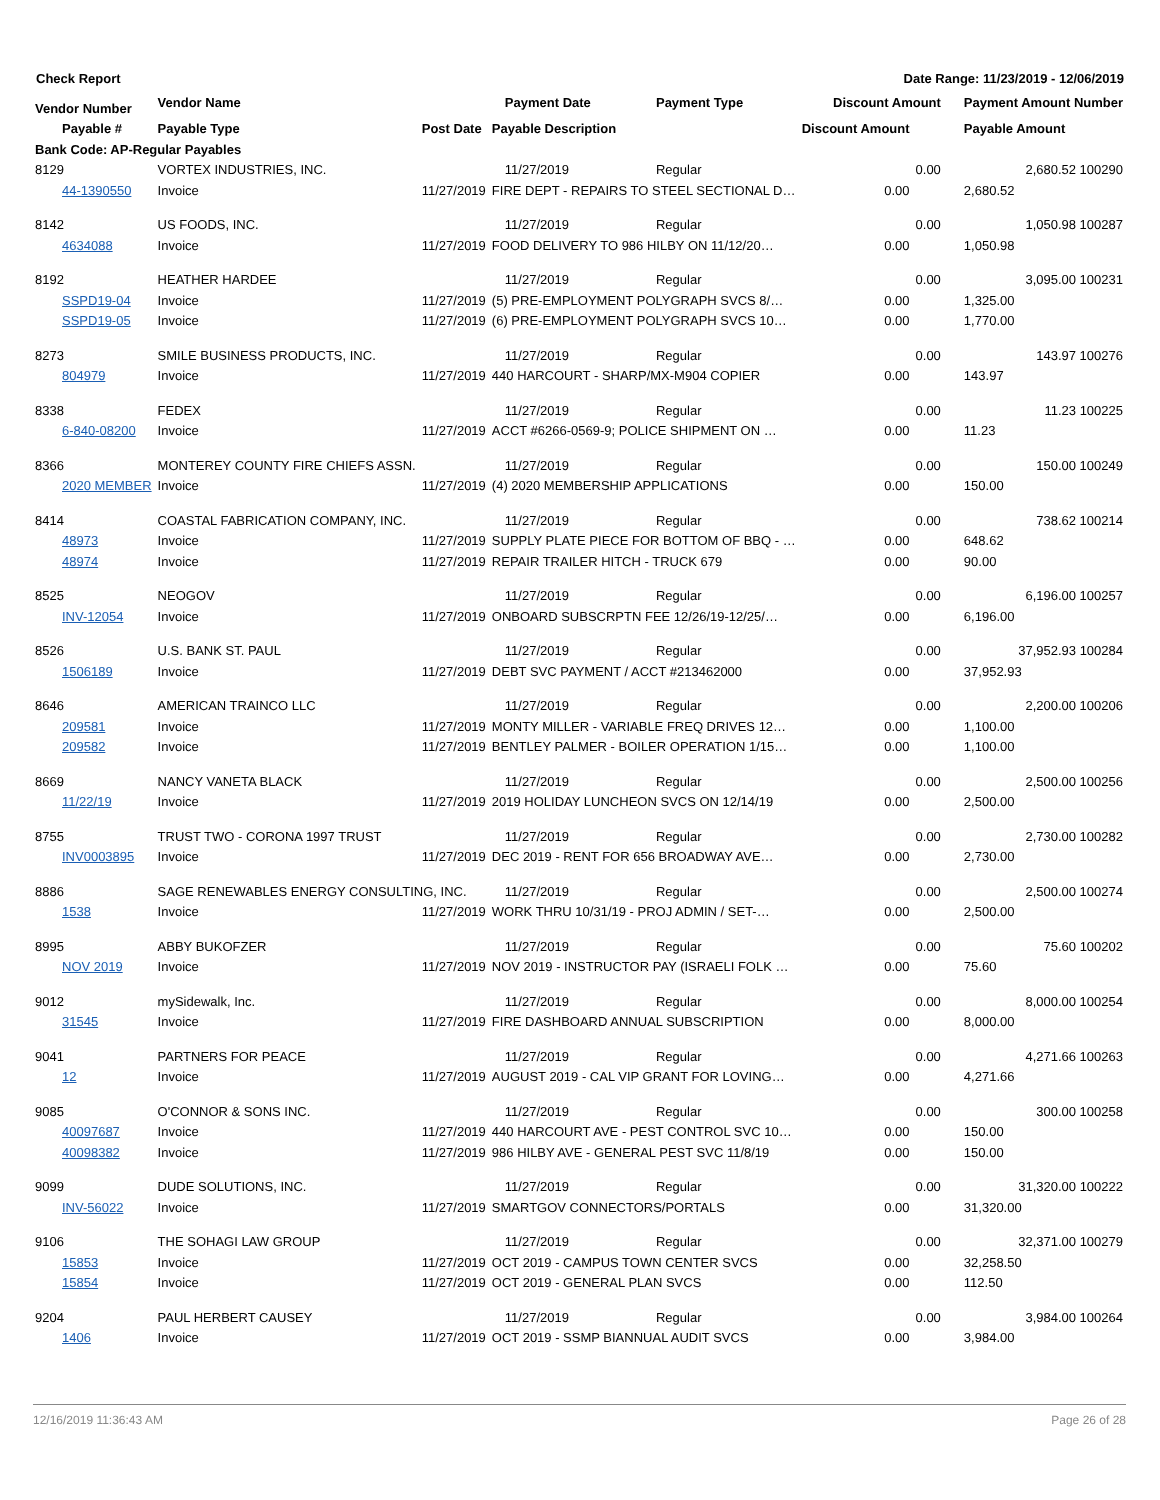Check Report Date Range: 11/23/2019 - 12/06/2019
| Vendor Number | Vendor Name | | Payment Date | Payment Type | Discount Amount | | Payment Amount Number |
| --- | --- | --- | --- | --- | --- | --- | --- |
| Payable # | Payable Type | Post Date | Payable Description | | Discount Amount | | Payable Amount |
| Bank Code: AP-Regular Payables | | | | | | | |
| 8129 | VORTEX INDUSTRIES, INC. | | 11/27/2019 | Regular | | 0.00 | 2,680.52 100290 |
| 44-1390550 | Invoice | 11/27/2019 | FIRE DEPT - REPAIRS TO STEEL SECTIONAL D… | | 0.00 | | 2,680.52 |
| 8142 | US FOODS, INC. | | 11/27/2019 | Regular | | 0.00 | 1,050.98 100287 |
| 4634088 | Invoice | 11/27/2019 | FOOD DELIVERY TO 986 HILBY ON 11/12/20… | | 0.00 | | 1,050.98 |
| 8192 | HEATHER HARDEE | | 11/27/2019 | Regular | | 0.00 | 3,095.00 100231 |
| SSPD19-04 | Invoice | 11/27/2019 | (5) PRE-EMPLOYMENT POLYGRAPH SVCS 8/… | | 0.00 | | 1,325.00 |
| SSPD19-05 | Invoice | 11/27/2019 | (6) PRE-EMPLOYMENT POLYGRAPH SVCS 10… | | 0.00 | | 1,770.00 |
| 8273 | SMILE BUSINESS PRODUCTS, INC. | | 11/27/2019 | Regular | | 0.00 | 143.97 100276 |
| 804979 | Invoice | 11/27/2019 | 440 HARCOURT - SHARP/MX-M904 COPIER | | 0.00 | | 143.97 |
| 8338 | FEDEX | | 11/27/2019 | Regular | | 0.00 | 11.23 100225 |
| 6-840-08200 | Invoice | 11/27/2019 | ACCT #6266-0569-9; POLICE SHIPMENT ON … | | 0.00 | | 11.23 |
| 8366 | MONTEREY COUNTY FIRE CHIEFS ASSN. | | 11/27/2019 | Regular | | 0.00 | 150.00 100249 |
| 2020 MEMBER | Invoice | 11/27/2019 | (4) 2020 MEMBERSHIP APPLICATIONS | | 0.00 | | 150.00 |
| 8414 | COASTAL FABRICATION COMPANY, INC. | | 11/27/2019 | Regular | | 0.00 | 738.62 100214 |
| 48973 | Invoice | 11/27/2019 | SUPPLY PLATE PIECE FOR BOTTOM OF BBQ - … | | 0.00 | | 648.62 |
| 48974 | Invoice | 11/27/2019 | REPAIR TRAILER HITCH - TRUCK 679 | | 0.00 | | 90.00 |
| 8525 | NEOGOV | | 11/27/2019 | Regular | | 0.00 | 6,196.00 100257 |
| INV-12054 | Invoice | 11/27/2019 | ONBOARD SUBSCRPTN FEE 12/26/19-12/25/… | | 0.00 | | 6,196.00 |
| 8526 | U.S. BANK ST. PAUL | | 11/27/2019 | Regular | | 0.00 | 37,952.93 100284 |
| 1506189 | Invoice | 11/27/2019 | DEBT SVC PAYMENT / ACCT #213462000 | | 0.00 | | 37,952.93 |
| 8646 | AMERICAN TRAINCO LLC | | 11/27/2019 | Regular | | 0.00 | 2,200.00 100206 |
| 209581 | Invoice | 11/27/2019 | MONTY MILLER - VARIABLE FREQ DRIVES 12… | | 0.00 | | 1,100.00 |
| 209582 | Invoice | 11/27/2019 | BENTLEY PALMER - BOILER OPERATION 1/15… | | 0.00 | | 1,100.00 |
| 8669 | NANCY VANETA BLACK | | 11/27/2019 | Regular | | 0.00 | 2,500.00 100256 |
| 11/22/19 | Invoice | 11/27/2019 | 2019 HOLIDAY LUNCHEON SVCS ON 12/14/19 | | 0.00 | | 2,500.00 |
| 8755 | TRUST TWO - CORONA 1997 TRUST | | 11/27/2019 | Regular | | 0.00 | 2,730.00 100282 |
| INV0003895 | Invoice | 11/27/2019 | DEC 2019 - RENT FOR 656 BROADWAY AVE… | | 0.00 | | 2,730.00 |
| 8886 | SAGE RENEWABLES ENERGY CONSULTING, INC. | | 11/27/2019 | Regular | | 0.00 | 2,500.00 100274 |
| 1538 | Invoice | 11/27/2019 | WORK THRU 10/31/19 - PROJ ADMIN / SET-… | | 0.00 | | 2,500.00 |
| 8995 | ABBY BUKOFZER | | 11/27/2019 | Regular | | 0.00 | 75.60 100202 |
| NOV 2019 | Invoice | 11/27/2019 | NOV 2019 - INSTRUCTOR PAY (ISRAELI FOLK … | | 0.00 | | 75.60 |
| 9012 | mySidewalk, Inc. | | 11/27/2019 | Regular | | 0.00 | 8,000.00 100254 |
| 31545 | Invoice | 11/27/2019 | FIRE DASHBOARD ANNUAL SUBSCRIPTION | | 0.00 | | 8,000.00 |
| 9041 | PARTNERS FOR PEACE | | 11/27/2019 | Regular | | 0.00 | 4,271.66 100263 |
| 12 | Invoice | 11/27/2019 | AUGUST 2019 - CAL VIP GRANT FOR LOVING… | | 0.00 | | 4,271.66 |
| 9085 | O'CONNOR & SONS INC. | | 11/27/2019 | Regular | | 0.00 | 300.00 100258 |
| 40097687 | Invoice | 11/27/2019 | 440 HARCOURT AVE - PEST CONTROL SVC 10… | | 0.00 | | 150.00 |
| 40098382 | Invoice | 11/27/2019 | 986 HILBY AVE - GENERAL PEST SVC 11/8/19 | | 0.00 | | 150.00 |
| 9099 | DUDE SOLUTIONS, INC. | | 11/27/2019 | Regular | | 0.00 | 31,320.00 100222 |
| INV-56022 | Invoice | 11/27/2019 | SMARTGOV CONNECTORS/PORTALS | | 0.00 | | 31,320.00 |
| 9106 | THE SOHAGI LAW GROUP | | 11/27/2019 | Regular | | 0.00 | 32,371.00 100279 |
| 15853 | Invoice | 11/27/2019 | OCT 2019 - CAMPUS TOWN CENTER SVCS | | 0.00 | | 32,258.50 |
| 15854 | Invoice | 11/27/2019 | OCT 2019 - GENERAL PLAN SVCS | | 0.00 | | 112.50 |
| 9204 | PAUL HERBERT CAUSEY | | 11/27/2019 | Regular | | 0.00 | 3,984.00 100264 |
| 1406 | Invoice | 11/27/2019 | OCT 2019 - SSMP BIANNUAL AUDIT SVCS | | 0.00 | | 3,984.00 |
12/16/2019 11:36:43 AM Page 26 of 28